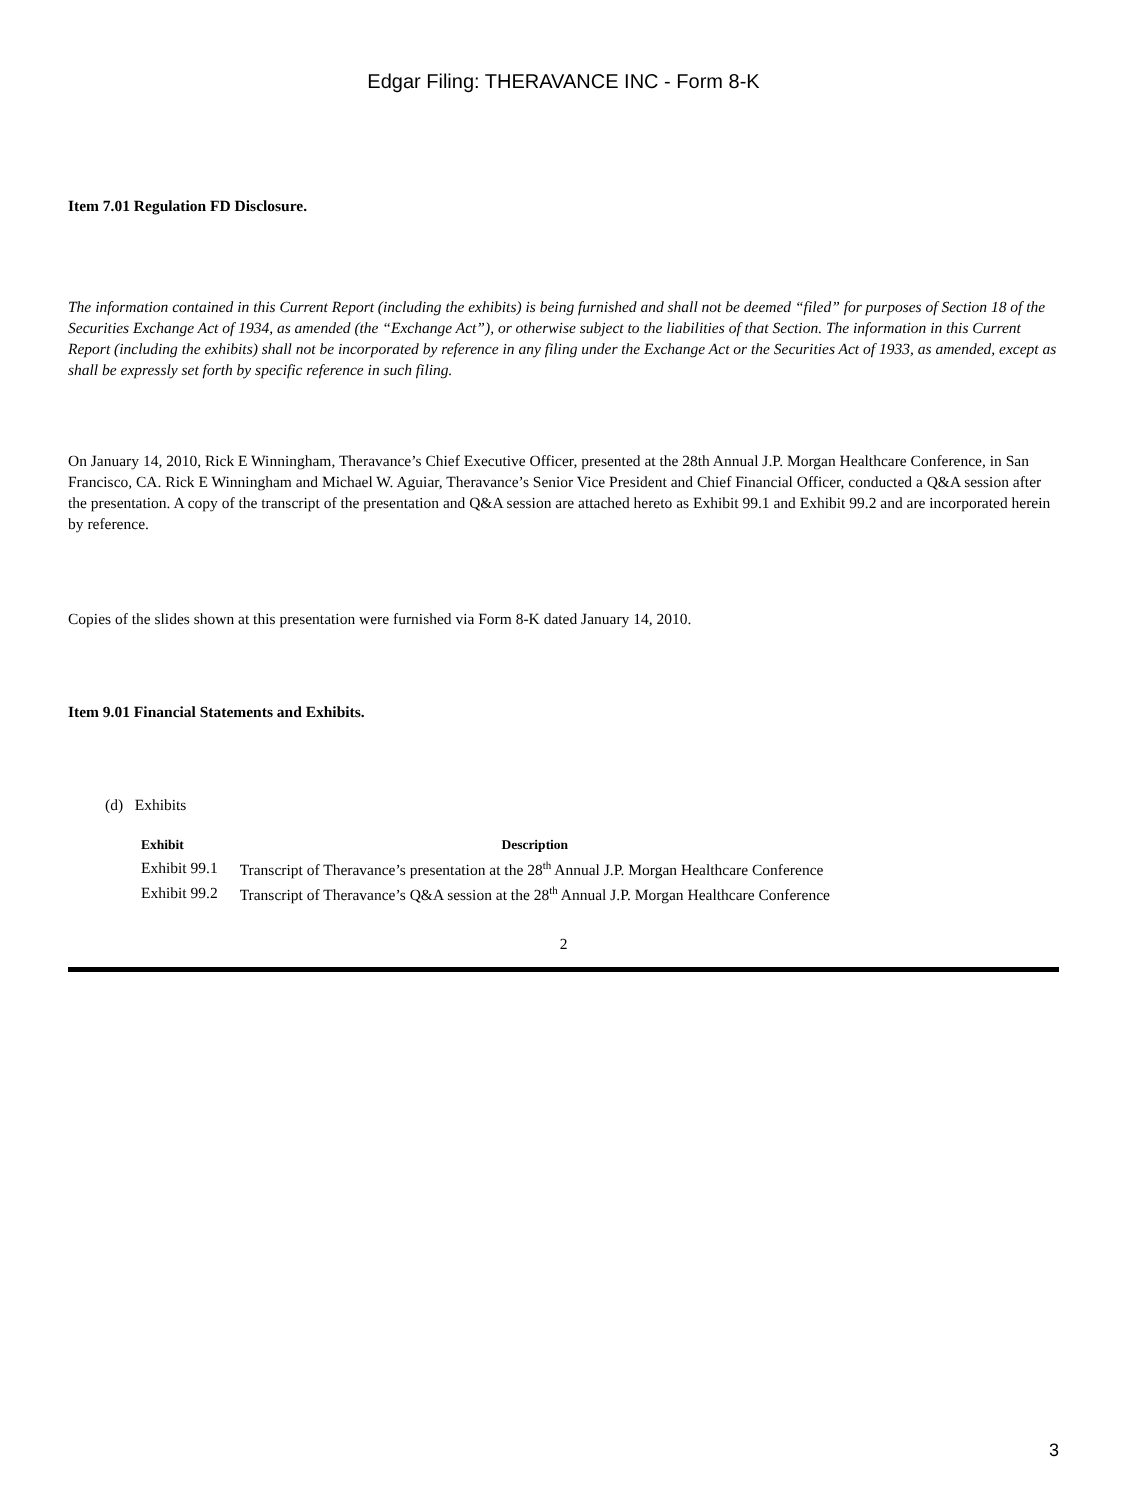Edgar Filing: THERAVANCE INC - Form 8-K
Item 7.01 Regulation FD Disclosure.
The information contained in this Current Report (including the exhibits) is being furnished and shall not be deemed “filed” for purposes of Section 18 of the Securities Exchange Act of 1934, as amended (the “Exchange Act”), or otherwise subject to the liabilities of that Section. The information in this Current Report (including the exhibits) shall not be incorporated by reference in any filing under the Exchange Act or the Securities Act of 1933, as amended, except as shall be expressly set forth by specific reference in such filing.
On January 14, 2010, Rick E Winningham, Theravance’s Chief Executive Officer, presented at the 28th Annual J.P. Morgan Healthcare Conference, in San Francisco, CA. Rick E Winningham and Michael W. Aguiar, Theravance’s Senior Vice President and Chief Financial Officer, conducted a Q&A session after the presentation. A copy of the transcript of the presentation and Q&A session are attached hereto as Exhibit 99.1 and Exhibit 99.2 and are incorporated herein by reference.
Copies of the slides shown at this presentation were furnished via Form 8-K dated January 14, 2010.
Item 9.01 Financial Statements and Exhibits.
(d) Exhibits
| Exhibit | Description |
| --- | --- |
| Exhibit 99.1 | Transcript of Theravance’s presentation at the 28<sup>th</sup> Annual J.P. Morgan Healthcare Conference |
| Exhibit 99.2 | Transcript of Theravance’s Q&A session at the 28<sup>th</sup> Annual J.P. Morgan Healthcare Conference |
2
3